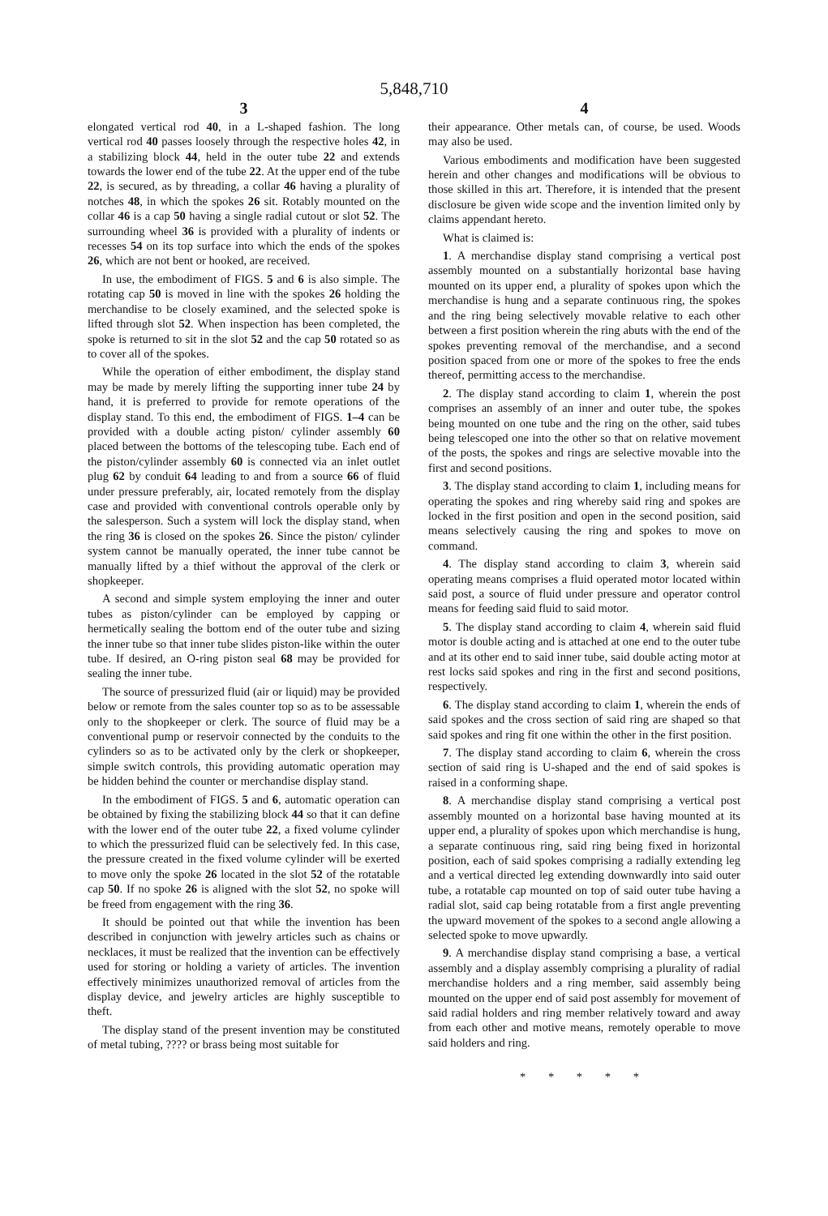5,848,710
3
elongated vertical rod 40, in a L-shaped fashion. The long vertical rod 40 passes loosely through the respective holes 42, in a stabilizing block 44, held in the outer tube 22 and extends towards the lower end of the tube 22. At the upper end of the tube 22, is secured, as by threading, a collar 46 having a plurality of notches 48, in which the spokes 26 sit. Rotably mounted on the collar 46 is a cap 50 having a single radial cutout or slot 52. The surrounding wheel 36 is provided with a plurality of indents or recesses 54 on its top surface into which the ends of the spokes 26, which are not bent or hooked, are received.
In use, the embodiment of FIGS. 5 and 6 is also simple. The rotating cap 50 is moved in line with the spokes 26 holding the merchandise to be closely examined, and the selected spoke is lifted through slot 52. When inspection has been completed, the spoke is returned to sit in the slot 52 and the cap 50 rotated so as to cover all of the spokes.
While the operation of either embodiment, the display stand may be made by merely lifting the supporting inner tube 24 by hand, it is preferred to provide for remote operations of the display stand. To this end, the embodiment of FIGS. 1–4 can be provided with a double acting piston/ cylinder assembly 60 placed between the bottoms of the telescoping tube. Each end of the piston/cylinder assembly 60 is connected via an inlet outlet plug 62 by conduit 64 leading to and from a source 66 of fluid under pressure preferably, air, located remotely from the display case and provided with conventional controls operable only by the salesperson. Such a system will lock the display stand, when the ring 36 is closed on the spokes 26. Since the piston/ cylinder system cannot be manually operated, the inner tube cannot be manually lifted by a thief without the approval of the clerk or shopkeeper.
A second and simple system employing the inner and outer tubes as piston/cylinder can be employed by capping or hermetically sealing the bottom end of the outer tube and sizing the inner tube so that inner tube slides piston-like within the outer tube. If desired, an O-ring piston seal 68 may be provided for sealing the inner tube.
The source of pressurized fluid (air or liquid) may be provided below or remote from the sales counter top so as to be assessable only to the shopkeeper or clerk. The source of fluid may be a conventional pump or reservoir connected by the conduits to the cylinders so as to be activated only by the clerk or shopkeeper, simple switch controls, this providing automatic operation may be hidden behind the counter or merchandise display stand.
In the embodiment of FIGS. 5 and 6, automatic operation can be obtained by fixing the stabilizing block 44 so that it can define with the lower end of the outer tube 22, a fixed volume cylinder to which the pressurized fluid can be selectively fed. In this case, the pressure created in the fixed volume cylinder will be exerted to move only the spoke 26 located in the slot 52 of the rotatable cap 50. If no spoke 26 is aligned with the slot 52, no spoke will be freed from engagement with the ring 36.
It should be pointed out that while the invention has been described in conjunction with jewelry articles such as chains or necklaces, it must be realized that the invention can be effectively used for storing or holding a variety of articles. The invention effectively minimizes unauthorized removal of articles from the display device, and jewelry articles are highly susceptible to theft.
The display stand of the present invention may be constituted of metal tubing, ???? or brass being most suitable for
4
their appearance. Other metals can, of course, be used. Woods may also be used.
Various embodiments and modification have been suggested herein and other changes and modifications will be obvious to those skilled in this art. Therefore, it is intended that the present disclosure be given wide scope and the invention limited only by claims appendant hereto.
What is claimed is:
1. A merchandise display stand comprising a vertical post assembly mounted on a substantially horizontal base having mounted on its upper end, a plurality of spokes upon which the merchandise is hung and a separate continuous ring, the spokes and the ring being selectively movable relative to each other between a first position wherein the ring abuts with the end of the spokes preventing removal of the merchandise, and a second position spaced from one or more of the spokes to free the ends thereof, permitting access to the merchandise.
2. The display stand according to claim 1, wherein the post comprises an assembly of an inner and outer tube, the spokes being mounted on one tube and the ring on the other, said tubes being telescoped one into the other so that on relative movement of the posts, the spokes and rings are selective movable into the first and second positions.
3. The display stand according to claim 1, including means for operating the spokes and ring whereby said ring and spokes are locked in the first position and open in the second position, said means selectively causing the ring and spokes to move on command.
4. The display stand according to claim 3, wherein said operating means comprises a fluid operated motor located within said post, a source of fluid under pressure and operator control means for feeding said fluid to said motor.
5. The display stand according to claim 4, wherein said fluid motor is double acting and is attached at one end to the outer tube and at its other end to said inner tube, said double acting motor at rest locks said spokes and ring in the first and second positions, respectively.
6. The display stand according to claim 1, wherein the ends of said spokes and the cross section of said ring are shaped so that said spokes and ring fit one within the other in the first position.
7. The display stand according to claim 6, wherein the cross section of said ring is U-shaped and the end of said spokes is raised in a conforming shape.
8. A merchandise display stand comprising a vertical post assembly mounted on a horizontal base having mounted at its upper end, a plurality of spokes upon which merchandise is hung, a separate continuous ring, said ring being fixed in horizontal position, each of said spokes comprising a radially extending leg and a vertical directed leg extending downwardly into said outer tube, a rotatable cap mounted on top of said outer tube having a radial slot, said cap being rotatable from a first angle preventing the upward movement of the spokes to a second angle allowing a selected spoke to move upwardly.
9. A merchandise display stand comprising a base, a vertical assembly and a display assembly comprising a plurality of radial merchandise holders and a ring member, said assembly being mounted on the upper end of said post assembly for movement of said radial holders and ring member relatively toward and away from each other and motive means, remotely operable to move said holders and ring.
* * * * *